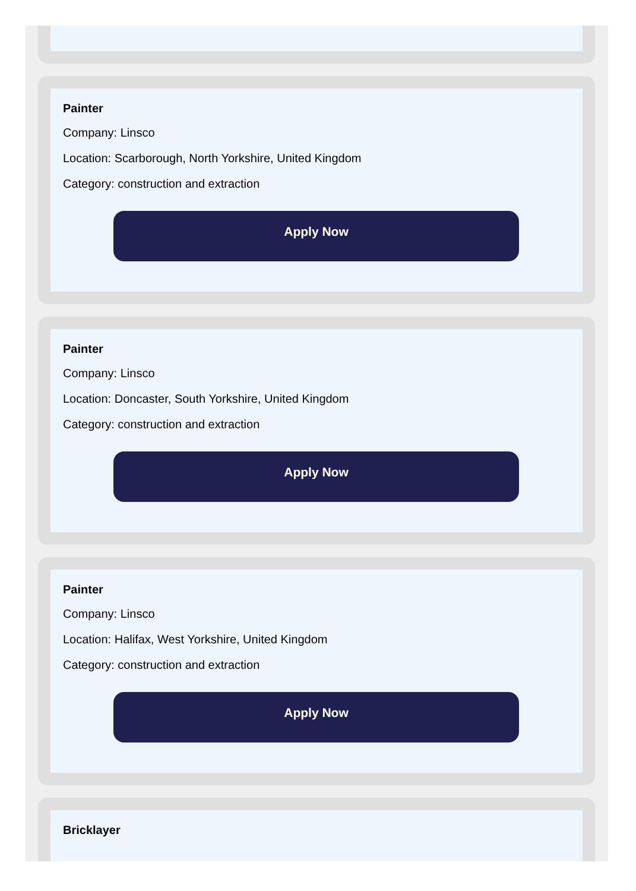Painter
Company: Linsco
Location: Scarborough, North Yorkshire, United Kingdom
Category: construction and extraction
Apply Now
Painter
Company: Linsco
Location: Doncaster, South Yorkshire, United Kingdom
Category: construction and extraction
Apply Now
Painter
Company: Linsco
Location: Halifax, West Yorkshire, United Kingdom
Category: construction and extraction
Apply Now
Bricklayer